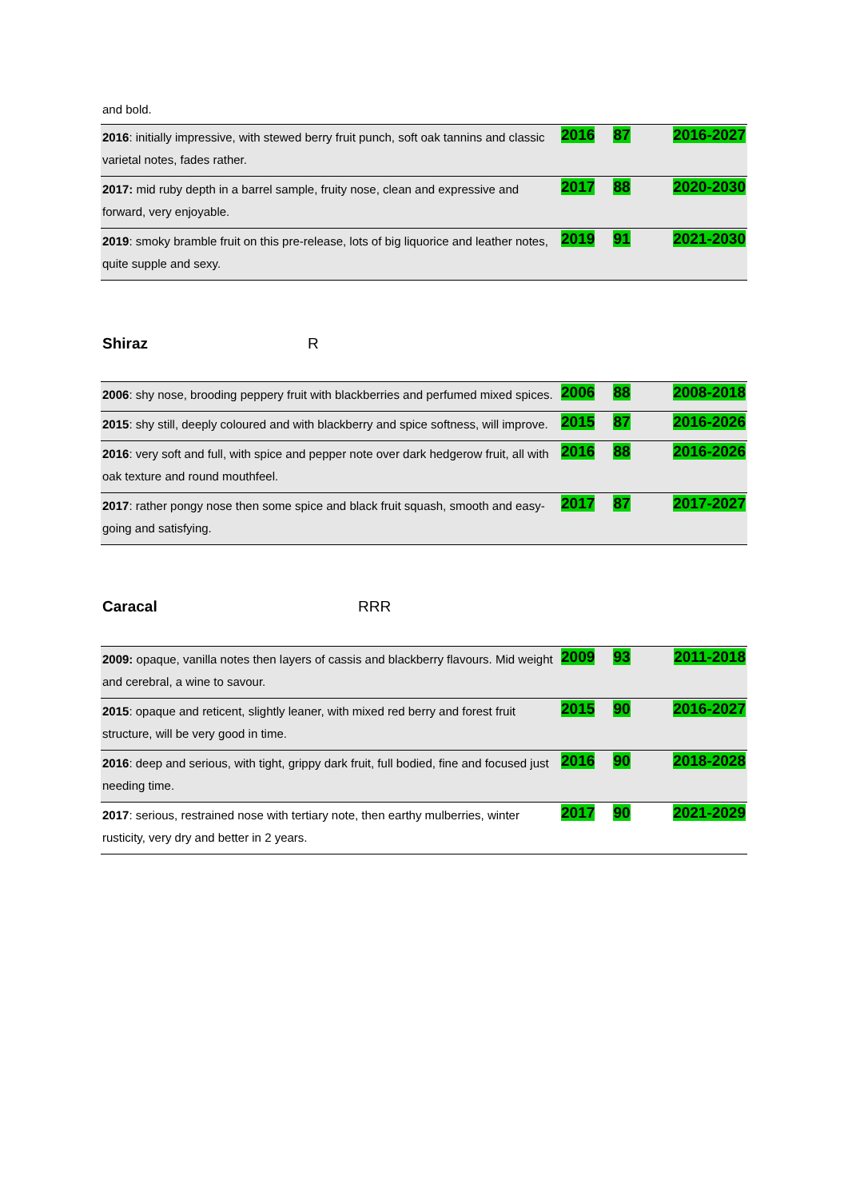and bold.
| 2016 : initially impressive, with stewed berry fruit punch, soft oak tannins and classic varietal notes, fades rather. | 2016 | 87 | 2016-2027 |
| 2017: mid ruby depth in a barrel sample, fruity nose, clean and expressive and forward, very enjoyable. | 2017 | 88 | 2020-2030 |
| 2019 : smoky bramble fruit on this pre-release, lots of big liquorice and leather notes, quite supple and sexy. | 2019 | 91 | 2021-2030 |
Shiraz R
| 2006 : shy nose, brooding peppery fruit with blackberries and perfumed mixed spices. | 2006 | 88 | 2008-2018 |
| 2015 : shy still, deeply coloured and with blackberry and spice softness, will improve. | 2015 | 87 | 2016-2026 |
| 2016 : very soft and full, with spice and pepper note over dark hedgerow fruit, all with oak texture and round mouthfeel. | 2016 | 88 | 2016-2026 |
| 2017 : rather pongy nose then some spice and black fruit squash, smooth and easy-going and satisfying. | 2017 | 87 | 2017-2027 |
Caracal RRR
| 2009: opaque, vanilla notes then layers of cassis and blackberry flavours. Mid weight and cerebral, a wine to savour. | 2009 | 93 | 2011-2018 |
| 2015 : opaque and reticent, slightly leaner, with mixed red berry and forest fruit structure, will be very good in time. | 2015 | 90 | 2016-2027 |
| 2016 : deep and serious, with tight, grippy dark fruit, full bodied, fine and focused just needing time. | 2016 | 90 | 2018-2028 |
| 2017 : serious, restrained nose with tertiary note, then earthy mulberries, winter rusticity, very dry and better in 2 years. | 2017 | 90 | 2021-2029 |